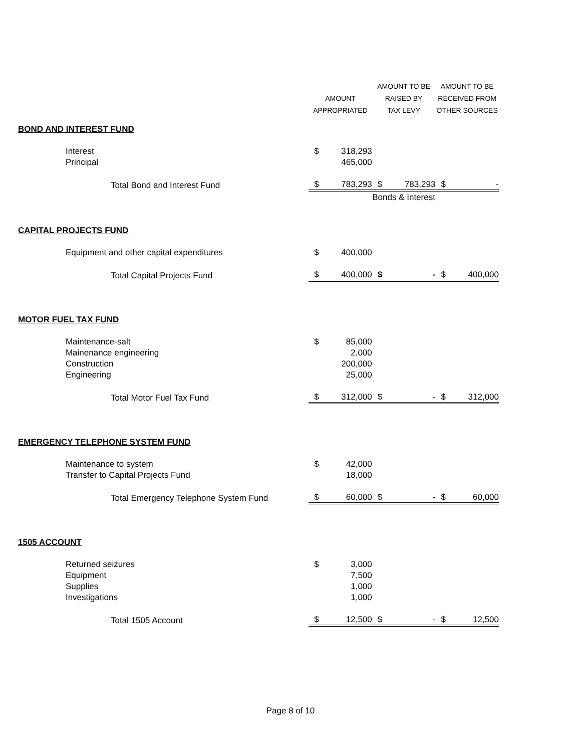| | | AMOUNT APPROPRIATED | | AMOUNT TO BE RAISED BY TAX LEVY | | AMOUNT TO BE RECEIVED FROM OTHER SOURCES | |
| --- | --- | --- | --- | --- | --- | --- | --- |
| BOND AND INTEREST FUND | | | | | | | |
| | Interest | $ | 318,293 | | | | |
| | Principal | | 465,000 | | | | |
| | Total Bond and Interest Fund | $ | 783,293 | $ | 783,293 | $ | - |
| | | | | Bonds & Interest | | | |
| CAPITAL PROJECTS FUND | | | | | | | |
| | Equipment and other capital expenditures | $ | 400,000 | | | | |
| | Total Capital Projects Fund | $ | 400,000 | $ | - | $ | 400,000 |
| MOTOR FUEL TAX FUND | | | | | | | |
| | Maintenance-salt | $ | 85,000 | | | | |
| | Mainenance engineering | | 2,000 | | | | |
| | Construction | | 200,000 | | | | |
| | Engineering | | 25,000 | | | | |
| | Total Motor Fuel Tax Fund | $ | 312,000 | $ | - | $ | 312,000 |
| EMERGENCY TELEPHONE SYSTEM FUND | | | | | | | |
| | Maintenance to system | $ | 42,000 | | | | |
| | Transfer to Capital Projects Fund | | 18,000 | | | | |
| | Total Emergency Telephone System Fund | $ | 60,000 | $ | - | $ | 60,000 |
| 1505 ACCOUNT | | | | | | | |
| | Returned seizures | $ | 3,000 | | | | |
| | Equipment | | 7,500 | | | | |
| | Supplies | | 1,000 | | | | |
| | Investigations | | 1,000 | | | | |
| | Total 1505 Account | $ | 12,500 | $ | - | $ | 12,500 |
Page 8 of 10